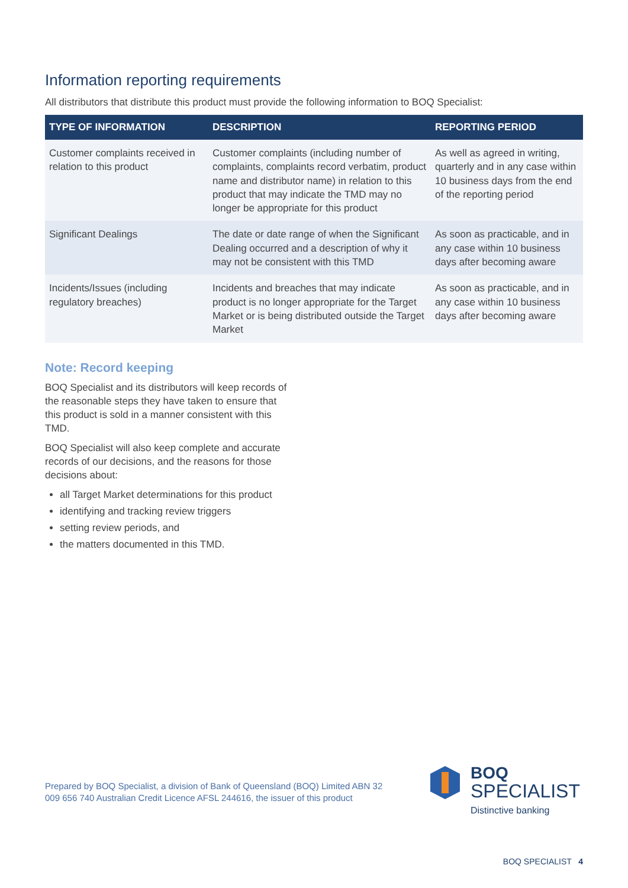Information reporting requirements
All distributors that distribute this product must provide the following information to BOQ Specialist:
| TYPE OF INFORMATION | DESCRIPTION | REPORTING PERIOD |
| --- | --- | --- |
| Customer complaints received in relation to this product | Customer complaints (including number of complaints, complaints record verbatim, product name and distributor name) in relation to this product that may indicate the TMD may no longer be appropriate for this product | As well as agreed in writing, quarterly and in any case within 10 business days from the end of the reporting period |
| Significant Dealings | The date or date range of when the Significant Dealing occurred and a description of why it may not be consistent with this TMD | As soon as practicable, and in any case within 10 business days after becoming aware |
| Incidents/Issues (including regulatory breaches) | Incidents and breaches that may indicate product is no longer appropriate for the Target Market or is being distributed outside the Target Market | As soon as practicable, and in any case within 10 business days after becoming aware |
Note: Record keeping
BOQ Specialist and its distributors will keep records of the reasonable steps they have taken to ensure that this product is sold in a manner consistent with this TMD.
BOQ Specialist will also keep complete and accurate records of our decisions, and the reasons for those decisions about:
all Target Market determinations for this product
identifying and tracking review triggers
setting review periods, and
the matters documented in this TMD.
Prepared by BOQ Specialist, a division of Bank of Queensland (BOQ) Limited ABN 32 009 656 740 Australian Credit Licence AFSL 244616, the issuer of this product
BOQ
SPECIALIST
Distinctive banking
BOQ SPECIALIST 4